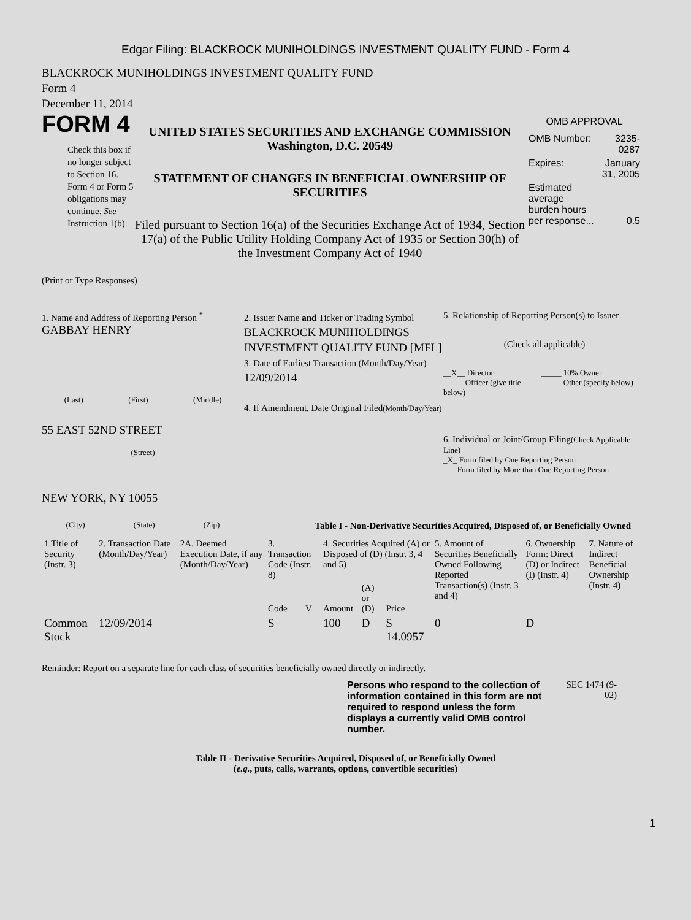Edgar Filing: BLACKROCK MUNIHOLDINGS INVESTMENT QUALITY FUND - Form 4
BLACKROCK MUNIHOLDINGS INVESTMENT QUALITY FUND
Form 4
December 11, 2014
FORM 4
Check this box if no longer subject to Section 16. Form 4 or Form 5 obligations may continue. See Instruction 1(b).
UNITED STATES SECURITIES AND EXCHANGE COMMISSION
Washington, D.C. 20549
STATEMENT OF CHANGES IN BENEFICIAL OWNERSHIP OF SECURITIES
Filed pursuant to Section 16(a) of the Securities Exchange Act of 1934, Section 17(a) of the Public Utility Holding Company Act of 1935 or Section 30(h) of the Investment Company Act of 1940
OMB APPROVAL
| OMB Number: | 3235-0287 |
| Expires: | January 31, 2005 |
| Estimated average burden hours per response... | 0.5 |
(Print or Type Responses)
1. Name and Address of Reporting Person <sup>*</sup>
GABBAY HENRY
(Last) (First) (Middle)
55 EAST 52ND STREET
(Street)
NEW YORK, NY 10055
(City) (State) (Zip)
2. Issuer Name and Ticker or Trading Symbol
BLACKROCK MUNIHOLDINGS INVESTMENT QUALITY FUND [MFL]
3. Date of Earliest Transaction (Month/Day/Year)
12/09/2014
4. If Amendment, Date Original Filed(Month/Day/Year)
5. Relationship of Reporting Person(s) to Issuer
(Check all applicable)
__X__ Director
_____ Officer (give title below)
_____ 10% Owner
_____ Other (specify below)
6. Individual or Joint/Group Filing(Check Applicable Line)
_X_ Form filed by One Reporting Person
___ Form filed by More than One Reporting Person
Table I - Non-Derivative Securities Acquired, Disposed of, or Beneficially Owned
| 1.Title of Security (Instr. 3) | 2. Transaction Date (Month/Day/Year) | 2A. Deemed Execution Date, if any (Month/Day/Year) | 3. Transaction Code (Instr. 8) | | 4. Securities Acquired (A) or Disposed of (D) (Instr. 3, 4 and 5) | | | 5. Amount of Securities Beneficially Owned Following Reported Transaction(s) (Instr. 3 and 4) | 6. Ownership Form: Direct (D) or Indirect (I) (Instr. 4) | 7. Nature of Indirect Beneficial Ownership (Instr. 4) |
| --- | --- | --- | --- | --- | --- | --- | --- | --- | --- | --- |
| | | | Code | V | Amount | (A) or (D) | Price | | | |
| Common Stock | 12/09/2014 | | S | | 100 | D | $ 14.0957 | 0 | D | |
Reminder: Report on a separate line for each class of securities beneficially owned directly or indirectly.
Persons who respond to the collection of information contained in this form are not required to respond unless the form displays a currently valid OMB control number.
SEC 1474 (9-02)
Table II - Derivative Securities Acquired, Disposed of, or Beneficially Owned
(e.g., puts, calls, warrants, options, convertible securities)
1